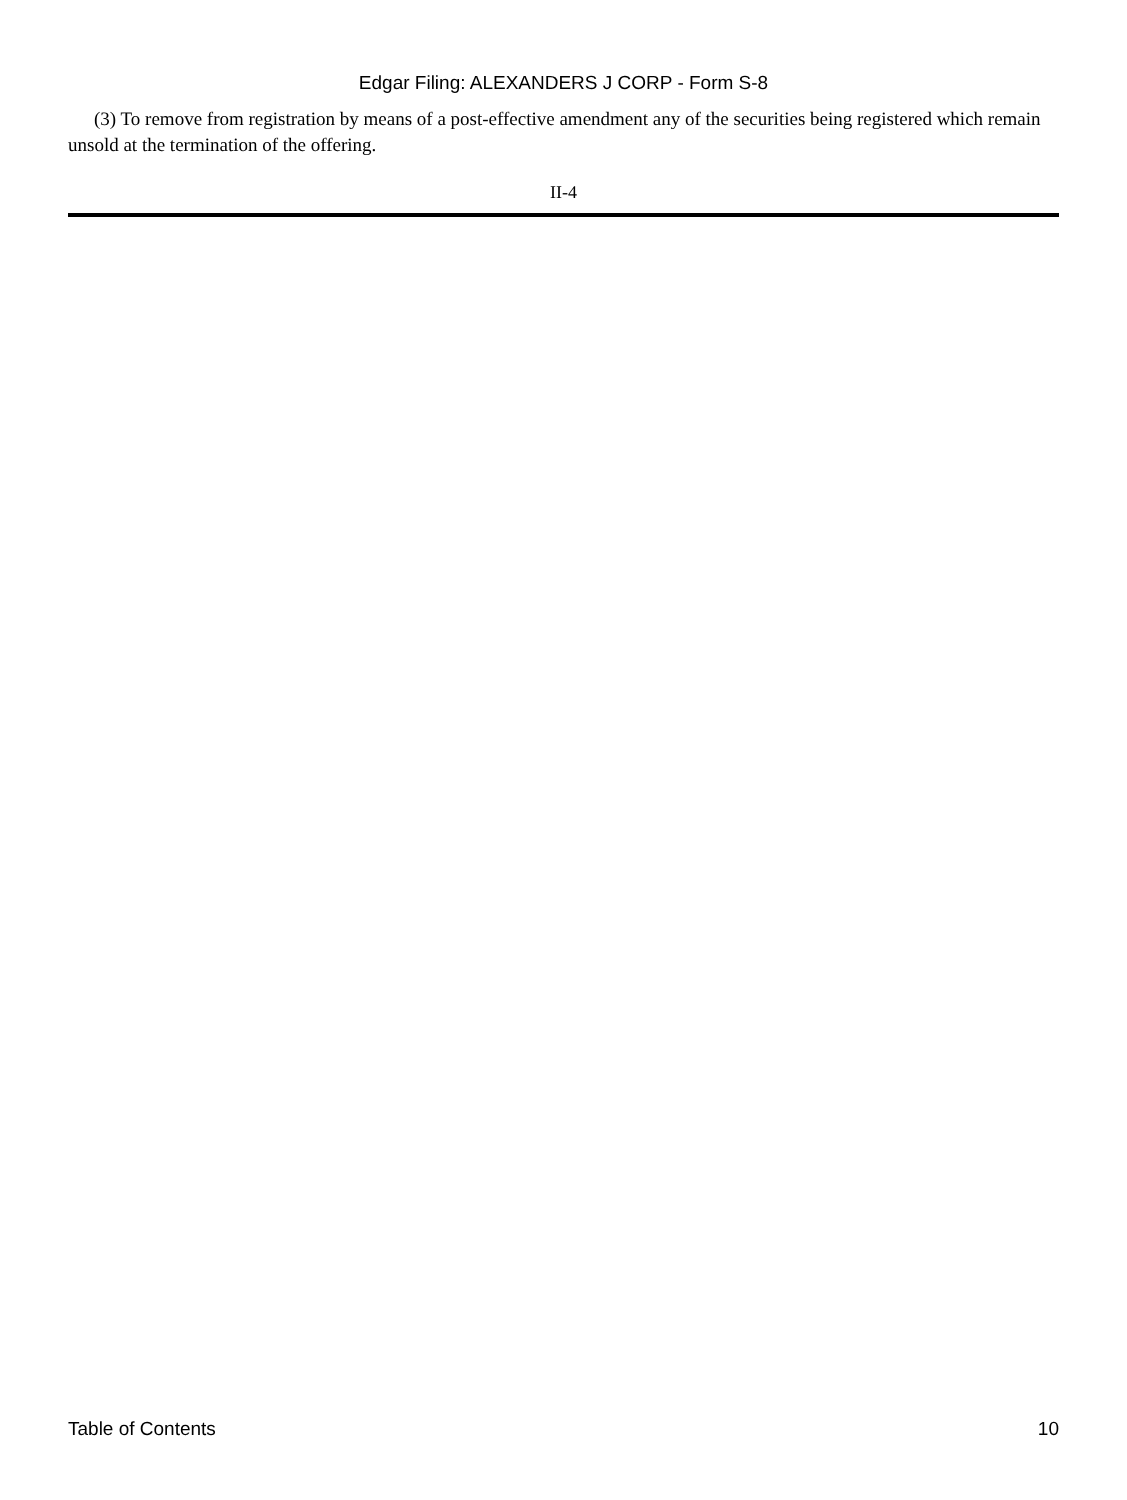Edgar Filing: ALEXANDERS J CORP - Form S-8
(3) To remove from registration by means of a post-effective amendment any of the securities being registered which remain unsold at the termination of the offering.
II-4
Table of Contents 10